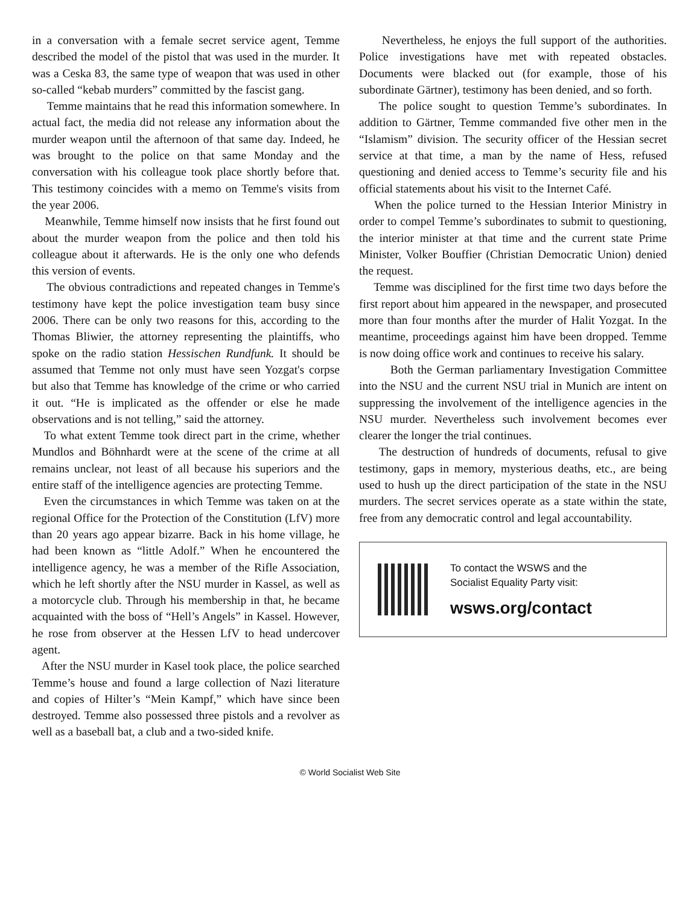in a conversation with a female secret service agent, Temme described the model of the pistol that was used in the murder. It was a Ceska 83, the same type of weapon that was used in other so-called “kebab murders” committed by the fascist gang.
Temme maintains that he read this information somewhere. In actual fact, the media did not release any information about the murder weapon until the afternoon of that same day. Indeed, he was brought to the police on that same Monday and the conversation with his colleague took place shortly before that. This testimony coincides with a memo on Temme's visits from the year 2006.
Meanwhile, Temme himself now insists that he first found out about the murder weapon from the police and then told his colleague about it afterwards. He is the only one who defends this version of events.
The obvious contradictions and repeated changes in Temme's testimony have kept the police investigation team busy since 2006. There can be only two reasons for this, according to the Thomas Bliwier, the attorney representing the plaintiffs, who spoke on the radio station Hessischen Rundfunk. It should be assumed that Temme not only must have seen Yozgat's corpse but also that Temme has knowledge of the crime or who carried it out. “He is implicated as the offender or else he made observations and is not telling,” said the attorney.
To what extent Temme took direct part in the crime, whether Mundlos and Böhnhardt were at the scene of the crime at all remains unclear, not least of all because his superiors and the entire staff of the intelligence agencies are protecting Temme.
Even the circumstances in which Temme was taken on at the regional Office for the Protection of the Constitution (LfV) more than 20 years ago appear bizarre. Back in his home village, he had been known as “little Adolf.” When he encountered the intelligence agency, he was a member of the Rifle Association, which he left shortly after the NSU murder in Kassel, as well as a motorcycle club. Through his membership in that, he became acquainted with the boss of “Hell’s Angels” in Kassel. However, he rose from observer at the Hessen LfV to head undercover agent.
After the NSU murder in Kasel took place, the police searched Temme’s house and found a large collection of Nazi literature and copies of Hilter’s “Mein Kampf,” which have since been destroyed. Temme also possessed three pistols and a revolver as well as a baseball bat, a club and a two-sided knife.
Nevertheless, he enjoys the full support of the authorities. Police investigations have met with repeated obstacles. Documents were blacked out (for example, those of his subordinate Gärtner), testimony has been denied, and so forth.
The police sought to question Temme’s subordinates. In addition to Gärtner, Temme commanded five other men in the “Islamism” division. The security officer of the Hessian secret service at that time, a man by the name of Hess, refused questioning and denied access to Temme’s security file and his official statements about his visit to the Internet Café.
When the police turned to the Hessian Interior Ministry in order to compel Temme’s subordinates to submit to questioning, the interior minister at that time and the current state Prime Minister, Volker Bouffier (Christian Democratic Union) denied the request.
Temme was disciplined for the first time two days before the first report about him appeared in the newspaper, and prosecuted more than four months after the murder of Halit Yozgat. In the meantime, proceedings against him have been dropped. Temme is now doing office work and continues to receive his salary.
Both the German parliamentary Investigation Committee into the NSU and the current NSU trial in Munich are intent on suppressing the involvement of the intelligence agencies in the NSU murder. Nevertheless such involvement becomes ever clearer the longer the trial continues.
The destruction of hundreds of documents, refusal to give testimony, gaps in memory, mysterious deaths, etc., are being used to hush up the direct participation of the state in the NSU murders. The secret services operate as a state within the state, free from any democratic control and legal accountability.
To contact the WSWS and the
Socialist Equality Party visit:
wsws.org/contact
© World Socialist Web Site